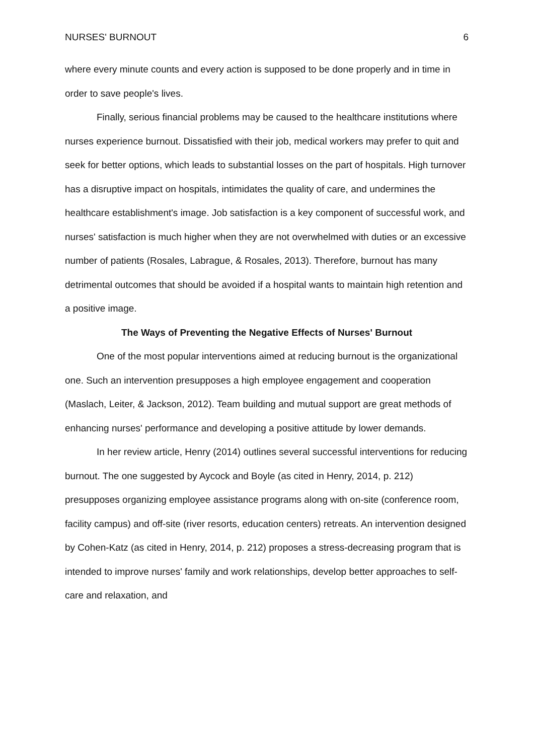NURSES' BURNOUT 6
where every minute counts and every action is supposed to be done properly and in time in order to save people's lives.
Finally, serious financial problems may be caused to the healthcare institutions where nurses experience burnout. Dissatisfied with their job, medical workers may prefer to quit and seek for better options, which leads to substantial losses on the part of hospitals. High turnover has a disruptive impact on hospitals, intimidates the quality of care, and undermines the healthcare establishment's image. Job satisfaction is a key component of successful work, and nurses' satisfaction is much higher when they are not overwhelmed with duties or an excessive number of patients (Rosales, Labrague, & Rosales, 2013). Therefore, burnout has many detrimental outcomes that should be avoided if a hospital wants to maintain high retention and a positive image.
The Ways of Preventing the Negative Effects of Nurses' Burnout
One of the most popular interventions aimed at reducing burnout is the organizational one. Such an intervention presupposes a high employee engagement and cooperation (Maslach, Leiter, & Jackson, 2012). Team building and mutual support are great methods of enhancing nurses' performance and developing a positive attitude by lower demands.
In her review article, Henry (2014) outlines several successful interventions for reducing burnout. The one suggested by Aycock and Boyle (as cited in Henry, 2014, p. 212) presupposes organizing employee assistance programs along with on-site (conference room, facility campus) and off-site (river resorts, education centers) retreats. An intervention designed by Cohen-Katz (as cited in Henry, 2014, p. 212) proposes a stress-decreasing program that is intended to improve nurses' family and work relationships, develop better approaches to self-care and relaxation, and